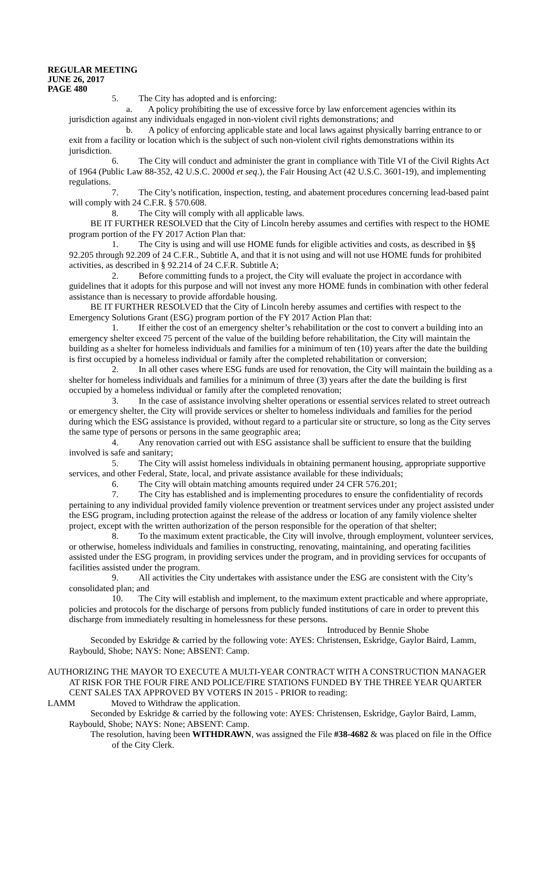REGULAR MEETING
JUNE 26, 2017
PAGE 480
5. The City has adopted and is enforcing:
a. A policy prohibiting the use of excessive force by law enforcement agencies within its jurisdiction against any individuals engaged in non-violent civil rights demonstrations; and
b. A policy of enforcing applicable state and local laws against physically barring entrance to or exit from a facility or location which is the subject of such non-violent civil rights demonstrations within its jurisdiction.
6. The City will conduct and administer the grant in compliance with Title VI of the Civil Rights Act of 1964 (Public Law 88-352, 42 U.S.C. 2000d et seq.), the Fair Housing Act (42 U.S.C. 3601-19), and implementing regulations.
7. The City’s notification, inspection, testing, and abatement procedures concerning lead-based paint will comply with 24 C.F.R. § 570.608.
8. The City will comply with all applicable laws.
BE IT FURTHER RESOLVED that the City of Lincoln hereby assumes and certifies with respect to the HOME program portion of the FY 2017 Action Plan that:
1. The City is using and will use HOME funds for eligible activities and costs, as described in §§ 92.205 through 92.209 of 24 C.F.R., Subtitle A, and that it is not using and will not use HOME funds for prohibited activities, as described in § 92.214 of 24 C.F.R. Subtitle A;
2. Before committing funds to a project, the City will evaluate the project in accordance with guidelines that it adopts for this purpose and will not invest any more HOME funds in combination with other federal assistance than is necessary to provide affordable housing.
BE IT FURTHER RESOLVED that the City of Lincoln hereby assumes and certifies with respect to the Emergency Solutions Grant (ESG) program portion of the FY 2017 Action Plan that:
1. If either the cost of an emergency shelter’s rehabilitation or the cost to convert a building into an emergency shelter exceed 75 percent of the value of the building before rehabilitation, the City will maintain the building as a shelter for homeless individuals and families for a minimum of ten (10) years after the date the building is first occupied by a homeless individual or family after the completed rehabilitation or conversion;
2. In all other cases where ESG funds are used for renovation, the City will maintain the building as a shelter for homeless individuals and families for a minimum of three (3) years after the date the building is first occupied by a homeless individual or family after the completed renovation;
3. In the case of assistance involving shelter operations or essential services related to street outreach or emergency shelter, the City will provide services or shelter to homeless individuals and families for the period during which the ESG assistance is provided, without regard to a particular site or structure, so long as the City serves the same type of persons or persons in the same geographic area;
4. Any renovation carried out with ESG assistance shall be sufficient to ensure that the building involved is safe and sanitary;
5. The City will assist homeless individuals in obtaining permanent housing, appropriate supportive services, and other Federal, State, local, and private assistance available for these individuals;
6. The City will obtain matching amounts required under 24 CFR 576.201;
7. The City has established and is implementing procedures to ensure the confidentiality of records pertaining to any individual provided family violence prevention or treatment services under any project assisted under the ESG program, including protection against the release of the address or location of any family violence shelter project, except with the written authorization of the person responsible for the operation of that shelter;
8. To the maximum extent practicable, the City will involve, through employment, volunteer services, or otherwise, homeless individuals and families in constructing, renovating, maintaining, and operating facilities assisted under the ESG program, in providing services under the program, and in providing services for occupants of facilities assisted under the program.
9. All activities the City undertakes with assistance under the ESG are consistent with the City’s consolidated plan; and
10. The City will establish and implement, to the maximum extent practicable and where appropriate, policies and protocols for the discharge of persons from publicly funded institutions of care in order to prevent this discharge from immediately resulting in homelessness for these persons.
Introduced by Bennie Shobe
Seconded by Eskridge & carried by the following vote: AYES: Christensen, Eskridge, Gaylor Baird, Lamm, Raybould, Shobe; NAYS: None; ABSENT: Camp.
AUTHORIZING THE MAYOR TO EXECUTE A MULTI-YEAR CONTRACT WITH A CONSTRUCTION MANAGER AT RISK FOR THE FOUR FIRE AND POLICE/FIRE STATIONS FUNDED BY THE THREE YEAR QUARTER CENT SALES TAX APPROVED BY VOTERS IN 2015 - PRIOR to reading:
LAMM Moved to Withdraw the application.
Seconded by Eskridge & carried by the following vote: AYES: Christensen, Eskridge, Gaylor Baird, Lamm, Raybould, Shobe; NAYS: None; ABSENT: Camp.
The resolution, having been WITHDRAWN, was assigned the File #38-4682 & was placed on file in the Office of the City Clerk.